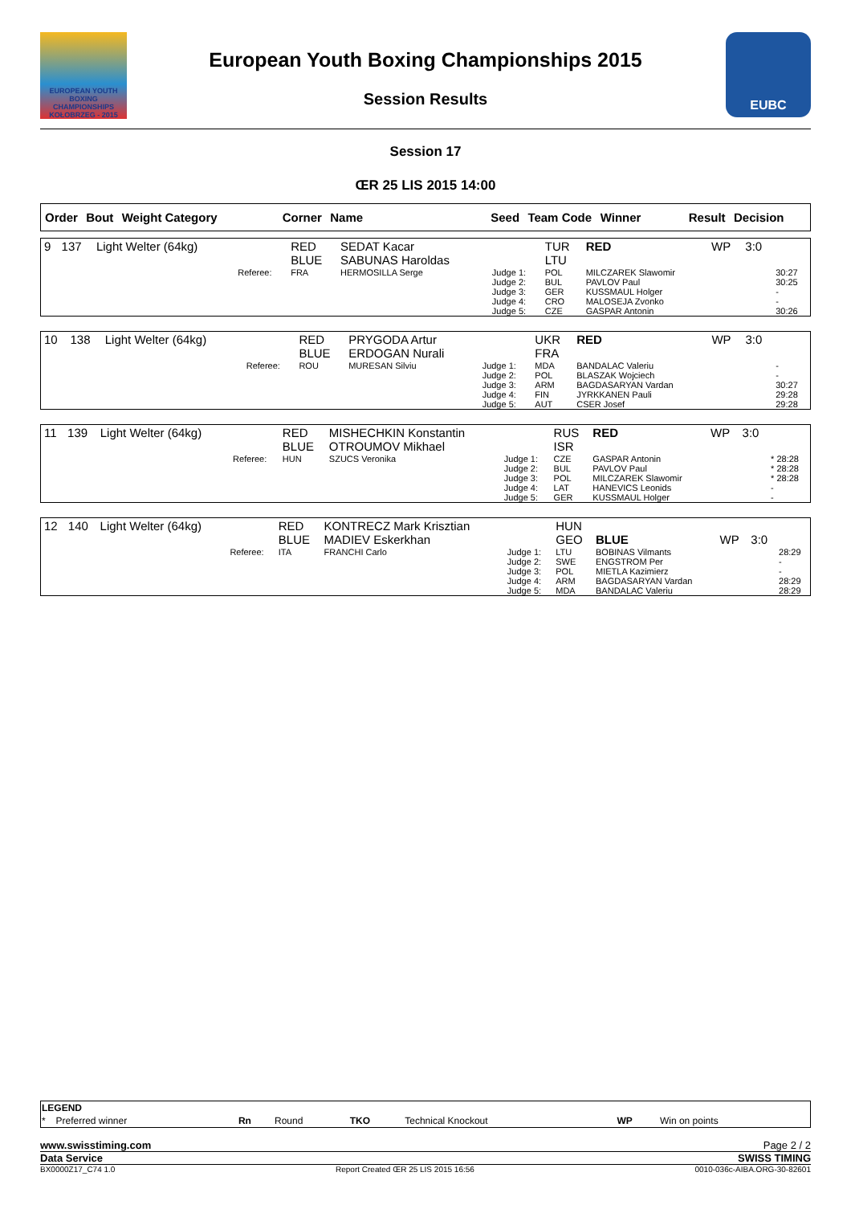EUROPEAN YOUTH
BOXING CHAMPIONSHIPS
KOŁOBRZEG - 2015
European Youth Boxing Championships 2015
Session Results
EUBC
Session 17
ŒR 25 LIS 2015 14:00
| Order | Bout | Weight Category | Corner | Name | Seed | Team Code | Winner | Result | Decision |
| 9 | 137 | Light Welter (64kg) | | RED BLUE | SEDAT Kacar SABUNAS Haroldas | | TUR LTU | RED | WP | 3:0 | |
| | | | Referee: | FRA | HERMOSILLA Serge | Judge 1: Judge 2: Judge 3: Judge 4: Judge 5: | POL BUL GER CRO CZE | MILCZAREK Slawomir PAVLOV Paul KUSSMAUL Holger MALOSEJA Zvonko GASPAR Antonin | | | 30:27 30:25 - - 30:26 |
| 10 | 138 | Light Welter (64kg) | | RED BLUE | PRYGODA Artur ERDOGAN Nurali | | UKR FRA | RED | WP | 3:0 | |
| | | | Referee: | ROU | MURESAN Silviu | Judge 1: Judge 2: Judge 3: Judge 4: Judge 5: | MDA POL ARM FIN AUT | BANDALAC Valeriu BLASZAK Wojciech BAGDASARYAN Vardan JYRKKANEN Pauli CSER Josef | | | - - 30:27 29:28 29:28 |
| 11 | 139 | Light Welter (64kg) | | RED BLUE | MISHECHKIN Konstantin OTROUMOV Mikhael | | RUS ISR | RED | WP | 3:0 | |
| | | | Referee: | HUN | SZUCS Veronika | Judge 1: Judge 2: Judge 3: Judge 4: Judge 5: | CZE BUL POL LAT GER | GASPAR Antonin PAVLOV Paul MILCZAREK Slawomir HANEVICS Leonids KUSSMAUL Holger | | | * 28:28 * 28:28 * 28:28 - - |
| 12 | 140 | Light Welter (64kg) | | RED BLUE | KONTRECZ Mark Krisztian MADIEV Eskerkhan | | HUN GEO | BLUE | WP | 3:0 | |
| | | | Referee: | ITA | FRANCHI Carlo | Judge 1: Judge 2: Judge 3: Judge 4: Judge 5: | LTU SWE POL ARM MDA | BOBINAS Vilmants ENGSTROM Per MIETLA Kazimierz BAGDASARYAN Vardan BANDALAC Valeriu | | | 28:29 - - 28:29 28:29 |
| LEGEND | | | | | | | |
| * | Preferred winner | Rn | Round | TKO | Technical Knockout | WP | Win on points |
www.swisstiming.com Page 2 / 2
Data Service SWISS TIMING
BX0000Z17_C74 1.0 Report Created ŒR 25 LIS 2015 16:56 0010-036c-AIBA.ORG-30-82601